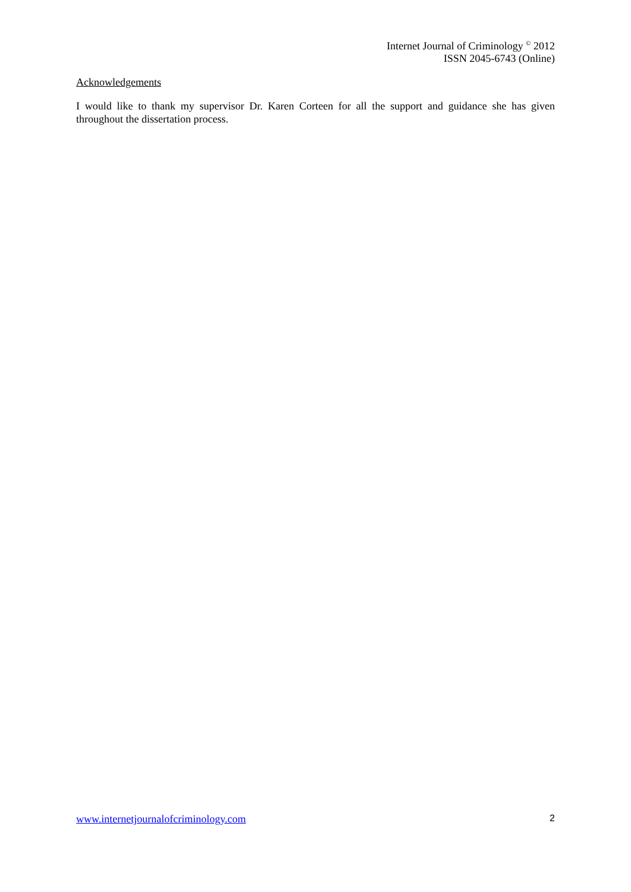Internet Journal of Criminology <sup>©</sup> 2012
ISSN 2045-6743 (Online)
Acknowledgements
I would like to thank my supervisor Dr. Karen Corteen for all the support and guidance she has given throughout the dissertation process.
www.internetjournalofcriminology.com 2